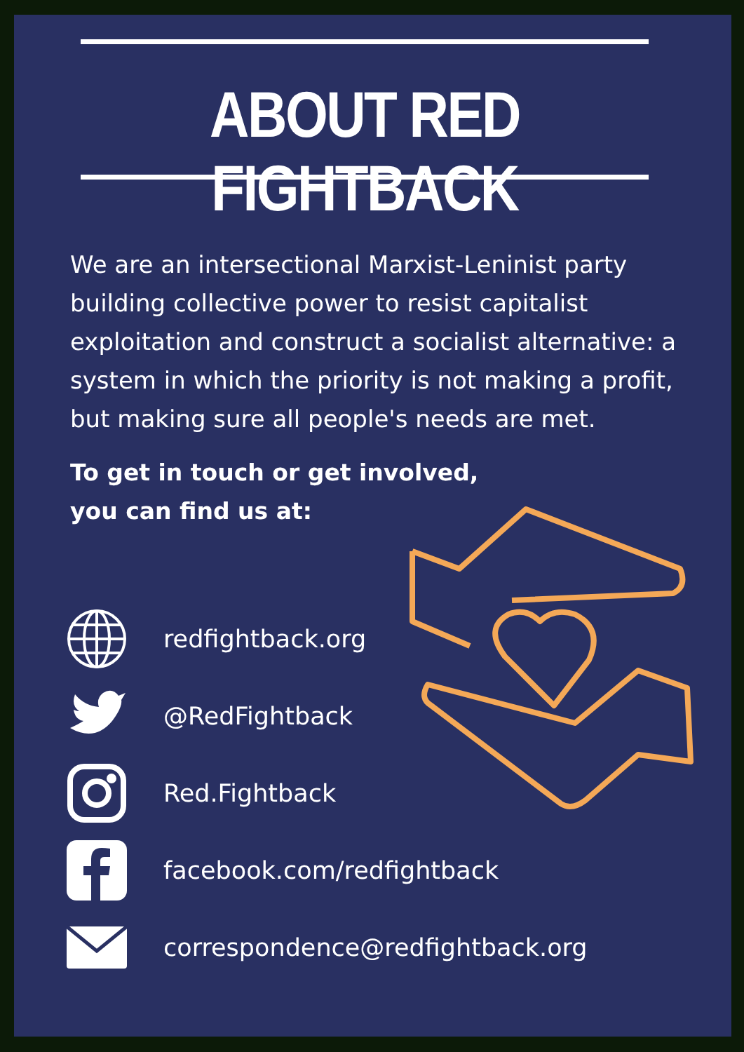ABOUT RED FIGHTBACK
We are an intersectional Marxist-Leninist party building collective power to resist capitalist exploitation and construct a socialist alternative: a system in which the priority is not making a profit, but making sure all people's needs are met.
To get in touch or get involved,
you can find us at:
redfightback.org
@RedFightback
Red.Fightback
facebook.com/redfightback
correspondence@redfightback.org